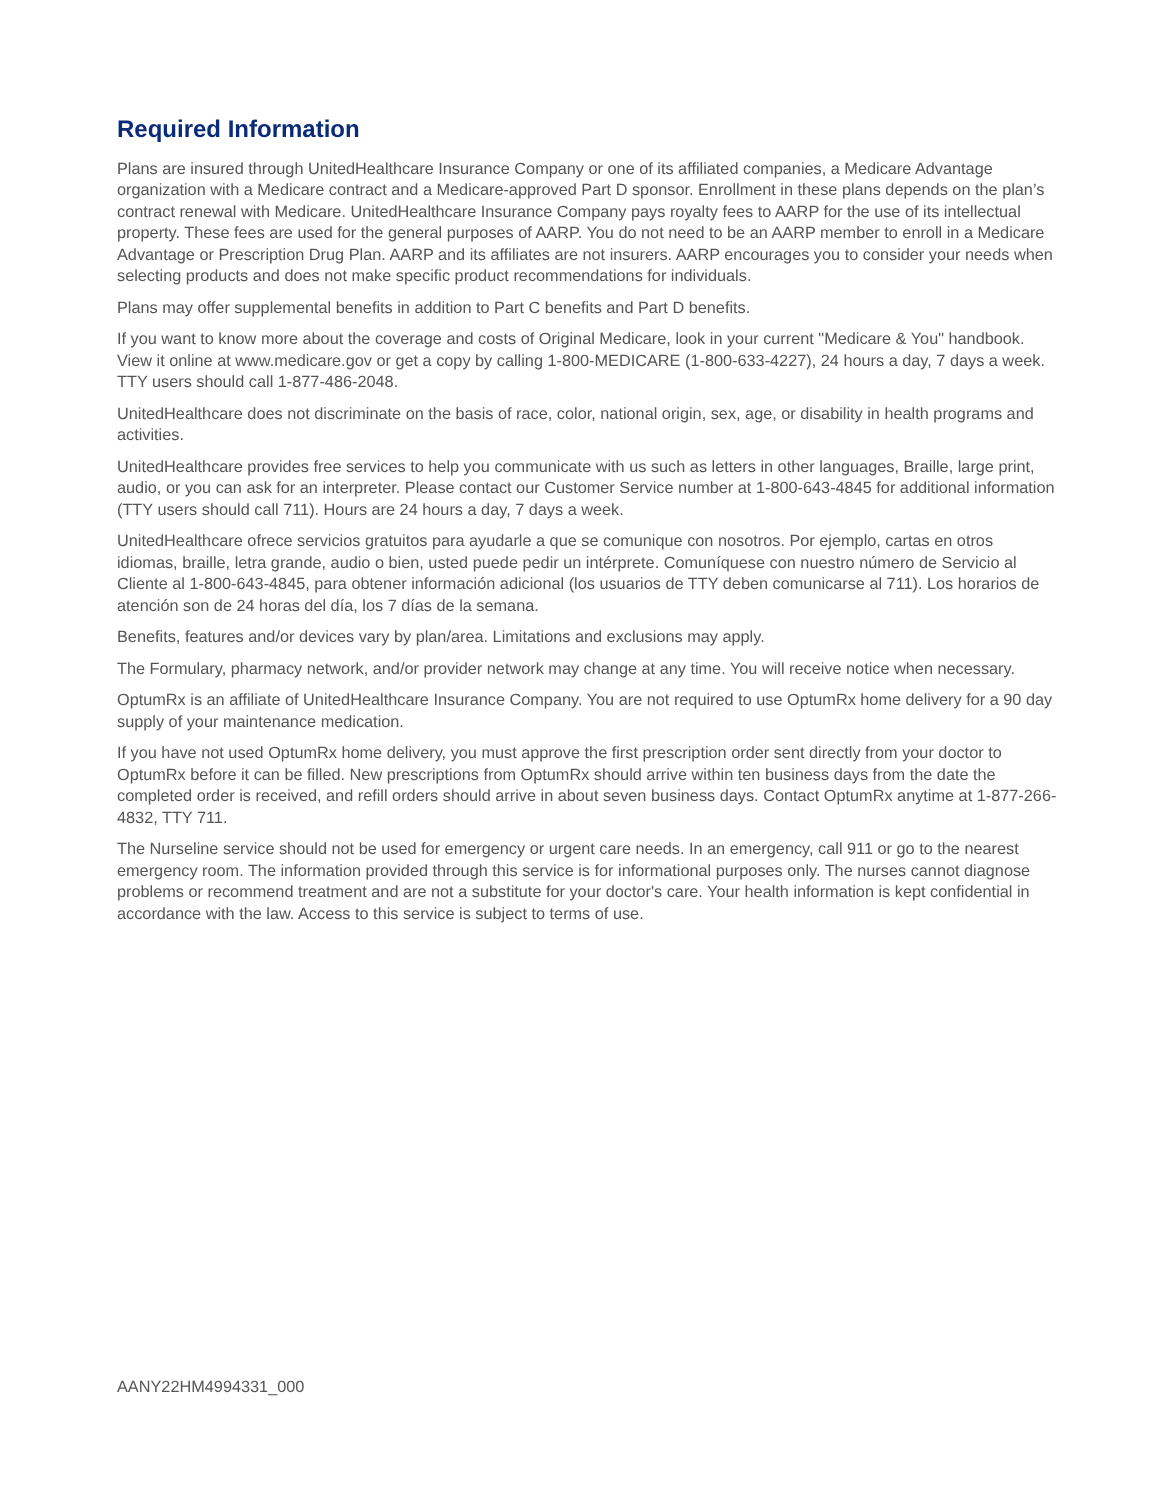Required Information
Plans are insured through UnitedHealthcare Insurance Company or one of its affiliated companies, a Medicare Advantage organization with a Medicare contract and a Medicare-approved Part D sponsor. Enrollment in these plans depends on the plan’s contract renewal with Medicare. UnitedHealthcare Insurance Company pays royalty fees to AARP for the use of its intellectual property. These fees are used for the general purposes of AARP. You do not need to be an AARP member to enroll in a Medicare Advantage or Prescription Drug Plan. AARP and its affiliates are not insurers. AARP encourages you to consider your needs when selecting products and does not make specific product recommendations for individuals.
Plans may offer supplemental benefits in addition to Part C benefits and Part D benefits.
If you want to know more about the coverage and costs of Original Medicare, look in your current "Medicare & You" handbook. View it online at www.medicare.gov or get a copy by calling 1-800-MEDICARE (1-800-633-4227), 24 hours a day, 7 days a week. TTY users should call 1-877-486-2048.
UnitedHealthcare does not discriminate on the basis of race, color, national origin, sex, age, or disability in health programs and activities.
UnitedHealthcare provides free services to help you communicate with us such as letters in other languages, Braille, large print, audio, or you can ask for an interpreter. Please contact our Customer Service number at 1-800-643-4845 for additional information (TTY users should call 711). Hours are 24 hours a day, 7 days a week.
UnitedHealthcare ofrece servicios gratuitos para ayudarle a que se comunique con nosotros. Por ejemplo, cartas en otros idiomas, braille, letra grande, audio o bien, usted puede pedir un intérprete. Comuníquese con nuestro número de Servicio al Cliente al 1-800-643-4845, para obtener información adicional (los usuarios de TTY deben comunicarse al 711). Los horarios de atención son de 24 horas del día, los 7 días de la semana.
Benefits, features and/or devices vary by plan/area. Limitations and exclusions may apply.
The Formulary, pharmacy network, and/or provider network may change at any time. You will receive notice when necessary.
OptumRx is an affiliate of UnitedHealthcare Insurance Company. You are not required to use OptumRx home delivery for a 90 day supply of your maintenance medication.
If you have not used OptumRx home delivery, you must approve the first prescription order sent directly from your doctor to OptumRx before it can be filled. New prescriptions from OptumRx should arrive within ten business days from the date the completed order is received, and refill orders should arrive in about seven business days. Contact OptumRx anytime at 1-877-266-4832, TTY 711.
The Nurseline service should not be used for emergency or urgent care needs. In an emergency, call 911 or go to the nearest emergency room. The information provided through this service is for informational purposes only. The nurses cannot diagnose problems or recommend treatment and are not a substitute for your doctor's care. Your health information is kept confidential in accordance with the law. Access to this service is subject to terms of use.
AANY22HM4994331_000